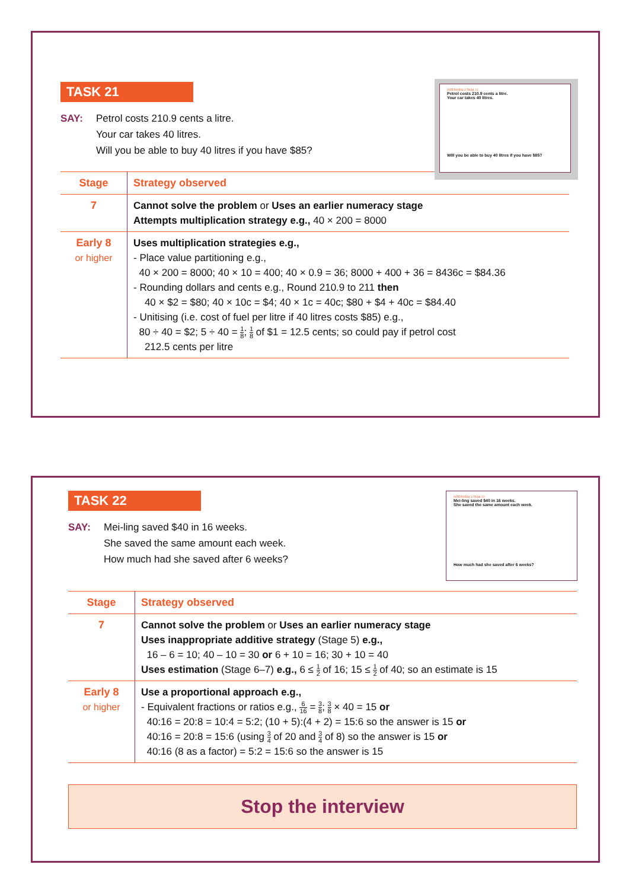TASK 21
SAY: Petrol costs 210.9 cents a litre.
Your car takes 40 litres.
Will you be able to buy 40 litres if you have $85?
INTERVIEW 3 TASK 21
Petrol costs 210.9 cents a litre.
Your car takes 40 litres.
Will you be able to buy 40 litres if you have $85?
| Stage | Strategy observed |
| --- | --- |
| 7 | Cannot solve the problem or Uses an earlier numeracy stage Attempts multiplication strategy e.g., 40 × 200 = 8000 |
| Early 8 or higher | Uses multiplication strategies e.g., - Place value partitioning e.g., 40 × 200 = 8000; 40 × 10 = 400; 40 × 0.9 = 36; 8000 + 400 + 36 = 8436c = $84.36 - Rounding dollars and cents e.g., Round 210.9 to 211 then 40 × $2 = $80; 40 × 10c = $4; 40 × 1c = 40c; $80 + $4 + 40c = $84.40 - Unitising (i.e. cost of fuel per litre if 40 litres costs $85) e.g., 80 ÷ 40 = $2; 5 ÷ 40 = 1 8 ; 1 8 of $1 = 12.5 cents; so could pay if petrol cost 212.5 cents per litre |
TASK 22
SAY: Mei-ling saved $40 in 16 weeks.
She saved the same amount each week.
How much had she saved after 6 weeks?
INTERVIEW 3 TASK 22
Mei-ling saved $40 in 16 weeks.
She saved the same amount each week.
How much had she saved after 6 weeks?
| Stage | Strategy observed |
| --- | --- |
| 7 | Cannot solve the problem or Uses an earlier numeracy stage Uses inappropriate additive strategy (Stage 5) e.g., 16 – 6 = 10; 40 – 10 = 30 or 6 + 10 = 16; 30 + 10 = 40 Uses estimation (Stage 6–7) e.g., 6 ≤ 1 2 of 16; 15 ≤ 1 2 of 40; so an estimate is 15 |
| Early 8 or higher | Use a proportional approach e.g., - Equivalent fractions or ratios e.g., 6 16 = 3 8 ; 3 8 × 40 = 15 or 40:16 = 20:8 = 10:4 = 5:2; (10 + 5):(4 + 2) = 15:6 so the answer is 15 or 40:16 = 20:8 = 15:6 (using 3 4 of 20 and 3 4 of 8) so the answer is 15 or 40:16 (8 as a factor) = 5:2 = 15:6 so the answer is 15 |
Stop the interview